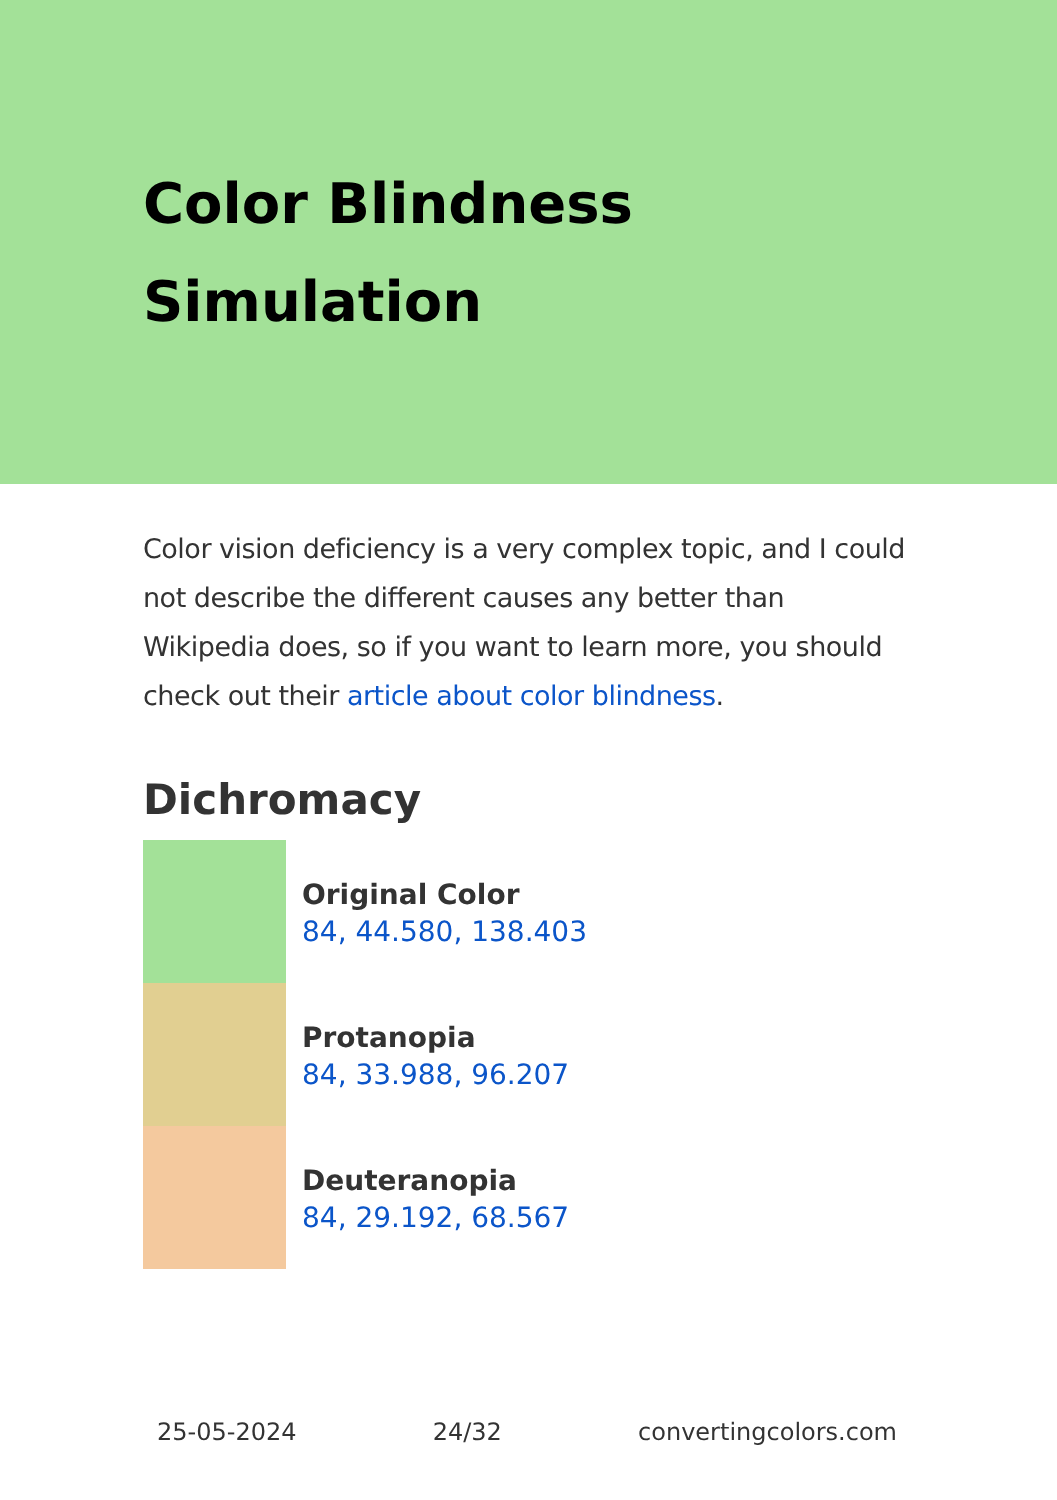Color Blindness
Simulation
Color vision deficiency is a very complex topic, and I could not describe the different causes any better than Wikipedia does, so if you want to learn more, you should check out their article about color blindness.
Dichromacy
Original Color
84, 44.580, 138.403
Protanopia
84, 33.988, 96.207
Deuteranopia
84, 29.192, 68.567
25-05-2024 24/32 convertingcolors.com